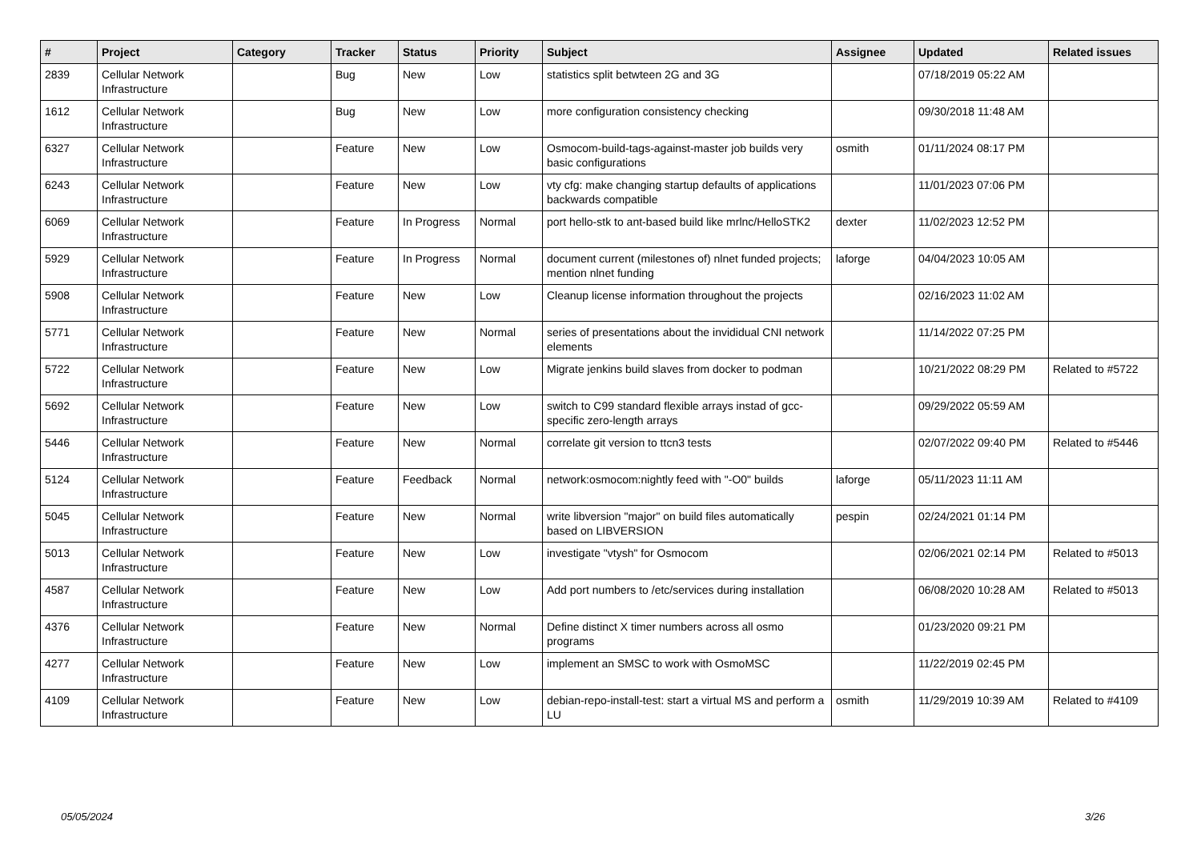| # | Project | Category | Tracker | Status | Priority | Subject | Assignee | Updated | Related issues |
| --- | --- | --- | --- | --- | --- | --- | --- | --- | --- |
| 2839 | Cellular Network Infrastructure | | Bug | New | Low | statistics split betwteen 2G and 3G | | 07/18/2019 05:22 AM | |
| 1612 | Cellular Network Infrastructure | | Bug | New | Low | more configuration consistency checking | | 09/30/2018 11:48 AM | |
| 6327 | Cellular Network Infrastructure | | Feature | New | Low | Osmocom-build-tags-against-master job builds very basic configurations | osmith | 01/11/2024 08:17 PM | |
| 6243 | Cellular Network Infrastructure | | Feature | New | Low | vty cfg: make changing startup defaults of applications backwards compatible | | 11/01/2023 07:06 PM | |
| 6069 | Cellular Network Infrastructure | | Feature | In Progress | Normal | port hello-stk to ant-based build like mrlnc/HelloSTK2 | dexter | 11/02/2023 12:52 PM | |
| 5929 | Cellular Network Infrastructure | | Feature | In Progress | Normal | document current (milestones of) nlnet funded projects; mention nlnet funding | laforge | 04/04/2023 10:05 AM | |
| 5908 | Cellular Network Infrastructure | | Feature | New | Low | Cleanup license information throughout the projects | | 02/16/2023 11:02 AM | |
| 5771 | Cellular Network Infrastructure | | Feature | New | Normal | series of presentations about the invididual CNI network elements | | 11/14/2022 07:25 PM | |
| 5722 | Cellular Network Infrastructure | | Feature | New | Low | Migrate jenkins build slaves from docker to podman | | 10/21/2022 08:29 PM | Related to #5722 |
| 5692 | Cellular Network Infrastructure | | Feature | New | Low | switch to C99 standard flexible arrays instad of gcc-specific zero-length arrays | | 09/29/2022 05:59 AM | |
| 5446 | Cellular Network Infrastructure | | Feature | New | Normal | correlate git version to ttcn3 tests | | 02/07/2022 09:40 PM | Related to #5446 |
| 5124 | Cellular Network Infrastructure | | Feature | Feedback | Normal | network:osmocom:nightly feed with "-O0" builds | laforge | 05/11/2023 11:11 AM | |
| 5045 | Cellular Network Infrastructure | | Feature | New | Normal | write libversion "major" on build files automatically based on LIBVERSION | pespin | 02/24/2021 01:14 PM | |
| 5013 | Cellular Network Infrastructure | | Feature | New | Low | investigate "vtysh" for Osmocom | | 02/06/2021 02:14 PM | Related to #5013 |
| 4587 | Cellular Network Infrastructure | | Feature | New | Low | Add port numbers to /etc/services during installation | | 06/08/2020 10:28 AM | Related to #5013 |
| 4376 | Cellular Network Infrastructure | | Feature | New | Normal | Define distinct X timer numbers across all osmo programs | | 01/23/2020 09:21 PM | |
| 4277 | Cellular Network Infrastructure | | Feature | New | Low | implement an SMSC to work with OsmoMSC | | 11/22/2019 02:45 PM | |
| 4109 | Cellular Network Infrastructure | | Feature | New | Low | debian-repo-install-test: start a virtual MS and perform a LU | osmith | 11/29/2019 10:39 AM | Related to #4109 |
05/05/2024 3/26